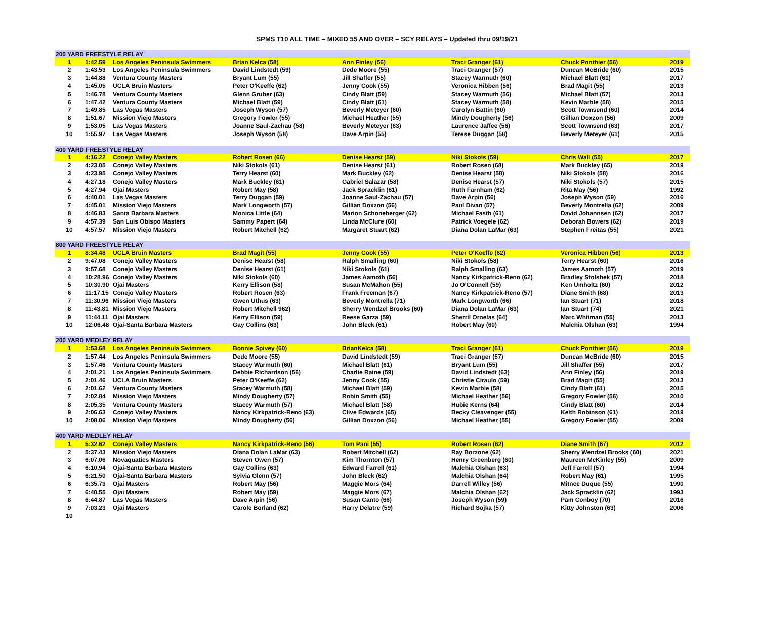SPMS T10 ALL TIME – MIXED 55 AND OVER – SCY RELAYS – Updated thru 09/19/21
| 200 YARD FREESTYLE RELAY | | | | | | | |
| 1 | 1:42.59 | Los Angeles Peninsula Swimmers | Brian Kelca (58) | Ann Finley (56) | Traci Granger (61) | Chuck Ponthier (56) | 2019 |
| 2 | 1:43.53 | Los Angeles Peninsula Swimmers | David Lindstedt (59) | Dede Moore (55) | Traci Granger (57) | Duncan McBride (60) | 2015 |
| 3 | 1:44.88 | Ventura County Masters | Bryant Lum (55) | Jill Shaffer (55) | Stacey Warmuth (60) | Michael Blatt (61) | 2017 |
| 4 | 1:45.05 | UCLA Bruin Masters | Peter O'Keeffe (62) | Jenny Cook (55) | Veronica Hibben (56) | Brad Magit (55) | 2013 |
| 5 | 1:46.78 | Ventura County Masters | Glenn Gruber (63) | Cindy Blatt (59) | Stacey Warmuth (56) | Michael Blatt (57) | 2013 |
| 6 | 1:47.42 | Ventura County Masters | Michael Blatt (59) | Cindy Blatt (61) | Stacey Warmuth (58) | Kevin Marble (58) | 2015 |
| 7 | 1:49.85 | Las Vegas Masters | Joseph Wyson (57) | Beverly Meteyer (60) | Carolyn Battin (60) | Scott Townsend (60) | 2014 |
| 8 | 1:51.67 | Mission Viejo Masters | Gregory Fowler (55) | Michael Heather (55) | Mindy Dougherty (56) | Gillian Doxzon (56) | 2009 |
| 9 | 1:53.05 | Las Vegas Masters | Joanne Saul-Zachau (58) | Beverly Meteyer (63) | Laurence Jaffee (56) | Scott Townsend (63) | 2017 |
| 10 | 1:55.97 | Las Vegas Masters | Joseph Wyson (58) | Dave Arpin (55) | Terese Duggan (58) | Beverly Meteyer (61) | 2015 |
| 400 YARD FREESTYLE RELAY | | | | | | | |
| 1 | 4:16.22 | Conejo Valley Masters | Robert Rosen (66) | Denise Hearst (59) | Niki Stokols (59) | Chris Wall (55) | 2017 |
| 2 | 4:23.05 | Conejo Valley Masters | Niki Stokols (61) | Denise Hearst (61) | Robert Rosen (68) | Mark Buckley (65) | 2019 |
| 3 | 4:23.95 | Conejo Valley Masters | Terry Hearst (60) | Mark Buckley (62) | Denise Hearst (58) | Niki Stokols (58) | 2016 |
| 4 | 4:27.18 | Conejo Valley Masters | Mark Buckley (61) | Gabriel Salazar (58) | Denise Hearst (57) | Niki Stokols (57) | 2015 |
| 5 | 4:27.94 | Ojai Masters | Robert May (58) | Jack Spracklin (61) | Ruth Farnham (62) | Rita May (56) | 1992 |
| 6 | 4:40.01 | Las Vegas Masters | Terry Duggan (59) | Joanne Saul-Zachau (57) | Dave Arpin (56) | Joseph Wyson (59) | 2016 |
| 7 | 4:45.01 | Mission Viejo Masters | Mark Longworth (57) | Gillian Doxzon (56) | Paul Divan (57) | Beverly Montrella (62) | 2009 |
| 8 | 4:46.83 | Santa Barbara Masters | Monica Little (64) | Marion Schoneberger (62) | Michael Fasth (61) | David Johannsen (62) | 2017 |
| 9 | 4:57.39 | San Luis Obispo Masters | Sammy Papert (64) | Linda McClure (60) | Patrick Voegele (62) | Deborah Bowers (62) | 2019 |
| 10 | 4:57.57 | Mission Viejo Masters | Robert Mitchell (62) | Margaret Stuart (62) | Diana Dolan LaMar (63) | Stephen Freitas (55) | 2021 |
| 800 YARD FREESTYLE RELAY | | | | | | | |
| 1 | 8:34.48 | UCLA Bruin Masters | Brad Magit (55) | Jenny Cook (55) | Peter O'Keeffe (62) | Veronica Hibben (56) | 2013 |
| 2 | 9:47.08 | Conejo Valley Masters | Denise Hearst (58) | Ralph Smalling (60) | Niki Stokols (58) | Terry Hearst (60) | 2016 |
| 3 | 9:57.68 | Conejo Valley Masters | Denise Hearst (61) | Niki Stokols (61) | Ralph Smalling (63) | James Aamoth (57) | 2019 |
| 4 | 10:28.96 | Conejo Valley Masters | Niki Stokols (60) | James Aamoth (56) | Nancy Kirkpatrick-Reno (62) | Bradley Stolshek (57) | 2018 |
| 5 | 10:30.90 | Ojai Masters | Kerry Ellison (58) | Susan McMahon (55) | Jo O'Connell (59) | Ken Umholtz (60) | 2012 |
| 6 | 11:17.15 | Conejo Valley Masters | Robert Rosen (63) | Frank Freeman (67) | Nancy Kirkpatrick-Reno (57) | Diane Smith (68) | 2013 |
| 7 | 11:30.96 | Mission Viejo Masters | Gwen Uthus (63) | Beverly Montrella (71) | Mark Longworth (66) | Ian Stuart (71) | 2018 |
| 8 | 11:43.81 | Mission Viejo Masters | Robert Mitchell 962) | Sherry Wendzel Brooks (60) | Diana Dolan LaMar (63) | Ian Stuart (74) | 2021 |
| 9 | 11:44.11 | Ojai Masters | Kerry Ellison (59) | Reese Garza (59) | Sherril Ornelas (64) | Marc Whitman (55) | 2013 |
| 10 | 12:06.48 | Ojai-Santa Barbara Masters | Gay Collins (63) | John Bleck (61) | Robert May (60) | Malchia Olshan (63) | 1994 |
| 200 YARD MEDLEY RELAY | | | | | | | |
| 1 | 1:53.68 | Los Angeles Peninsula Swimmers | Bonnie Spivey (60) | BrianKelca (58) | Traci Granger (61) | Chuck Ponthier (56) | 2019 |
| 2 | 1:57.44 | Los Angeles Peninsula Swimmers | Dede Moore (55) | David Lindstedt (59) | Traci Granger (57) | Duncan McBride (60) | 2015 |
| 3 | 1:57.46 | Ventura County Masters | Stacey Warmuth (60) | Michael Blatt (61) | Bryant Lum (55) | Jill Shaffer (55) | 2017 |
| 4 | 2:01.21 | Los Angeles Peninsula Swimmers | Debbie Richardson (56) | Charlie Raine (59) | David Lindstedt (63) | Ann Finley (56) | 2019 |
| 5 | 2:01.46 | UCLA Bruin Masters | Peter O'Keeffe (62) | Jenny Cook (55) | Christie Ciraulo (59) | Brad Magit (55) | 2013 |
| 6 | 2:01.62 | Ventura County Masters | Stacey Warmuth (58) | Michael Blatt (59) | Kevin Marble (58) | Cindy Blatt (61) | 2015 |
| 7 | 2:02.84 | Mission Viejo Masters | Mindy Dougherty (57) | Robin Smith (55) | Michael Heather (56) | Gregory Fowler (56) | 2010 |
| 8 | 2:05.35 | Ventura County Masters | Stacey Warmuth (57) | Michael Blatt (58) | Hubie Kerns (64) | Cindy Blatt (60) | 2014 |
| 9 | 2:06.63 | Conejo Valley Masters | Nancy Kirkpatrick-Reno (63) | Clive Edwards (65) | Becky Cleavenger (55) | Keith Robinson (61) | 2019 |
| 10 | 2:08.06 | Mission Viejo Masters | Mindy Dougherty (56) | Gillian Doxzon (56) | Michael Heather (55) | Gregory Fowler (55) | 2009 |
| 400 YARD MEDLEY RELAY | | | | | | | |
| 1 | 5:32.62 | Conejo Valley Masters | Nancy Kirkpatrick-Reno (56) | Tom Pani (55) | Robert Rosen (62) | Diane Smith (67) | 2012 |
| 2 | 5:37.43 | Mission Viejo Masters | Diana Dolan LaMar (63) | Robert Mitchell (62) | Ray Borzone (62) | Sherry Wendzel Brooks (60) | 2021 |
| 3 | 6:07.06 | Novaquatics Masters | Steven Owen (57) | Kim Thornton (57) | Henry Greenberg (60) | Maureen McKinley (55) | 2009 |
| 4 | 6:10.94 | Ojai-Santa Barbara Masters | Gay Collins (63) | Edward Farrell (61) | Malchia Olshan (63) | Jeff Farrell (57) | 1994 |
| 5 | 6:21.50 | Ojai-Santa Barbara Masters | Sylvia Glenn (57) | John Bleck (62) | Malchia Olshan (64) | Robert May (61) | 1995 |
| 6 | 6:35.73 | Ojai Masters | Robert May (56) | Maggie Mors (64) | Darrell Willey (56) | Mitnee Duque (55) | 1990 |
| 7 | 6:40.55 | Ojai Masters | Robert May (59) | Maggie Mors (67) | Malchia Olshan (62) | Jack Spracklin (62) | 1993 |
| 8 | 6:44.87 | Las Vegas Masters | Dave Arpin (56) | Susan Canto (66) | Joseph Wyson (59) | Pam Conboy (70) | 2016 |
| 9 | 7:03.23 | Ojai Masters | Carole Borland (62) | Harry Delatre (59) | Richard Sojka (57) | Kitty Johnston (63) | 2006 |
| 10 | | | | | | | |